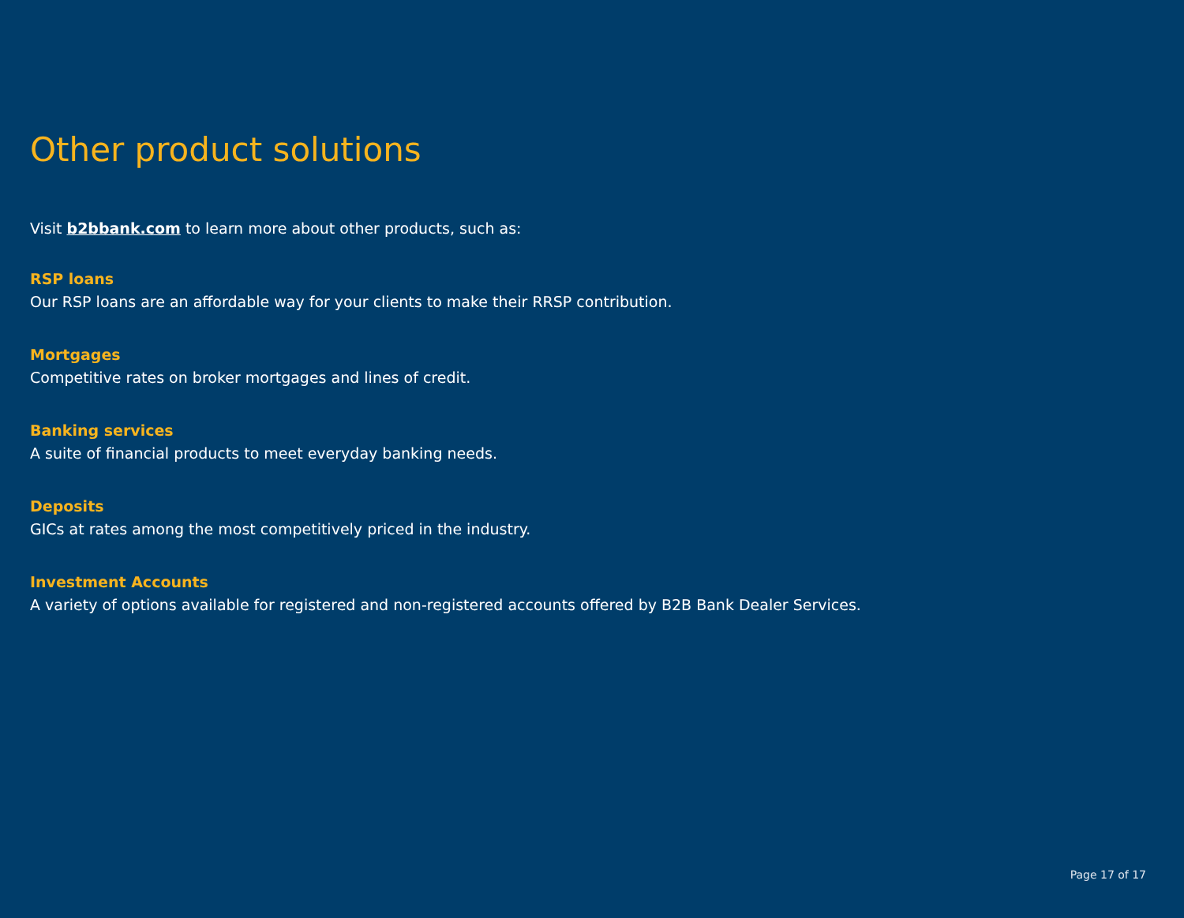Other product solutions
Visit b2bbank.com to learn more about other products, such as:
RSP loans
Our RSP loans are an affordable way for your clients to make their RRSP contribution.
Mortgages
Competitive rates on broker mortgages and lines of credit.
Banking services
A suite of financial products to meet everyday banking needs.
Deposits
GICs at rates among the most competitively priced in the industry.
Investment Accounts
A variety of options available for registered and non-registered accounts offered by B2B Bank Dealer Services.
Page 17 of 17